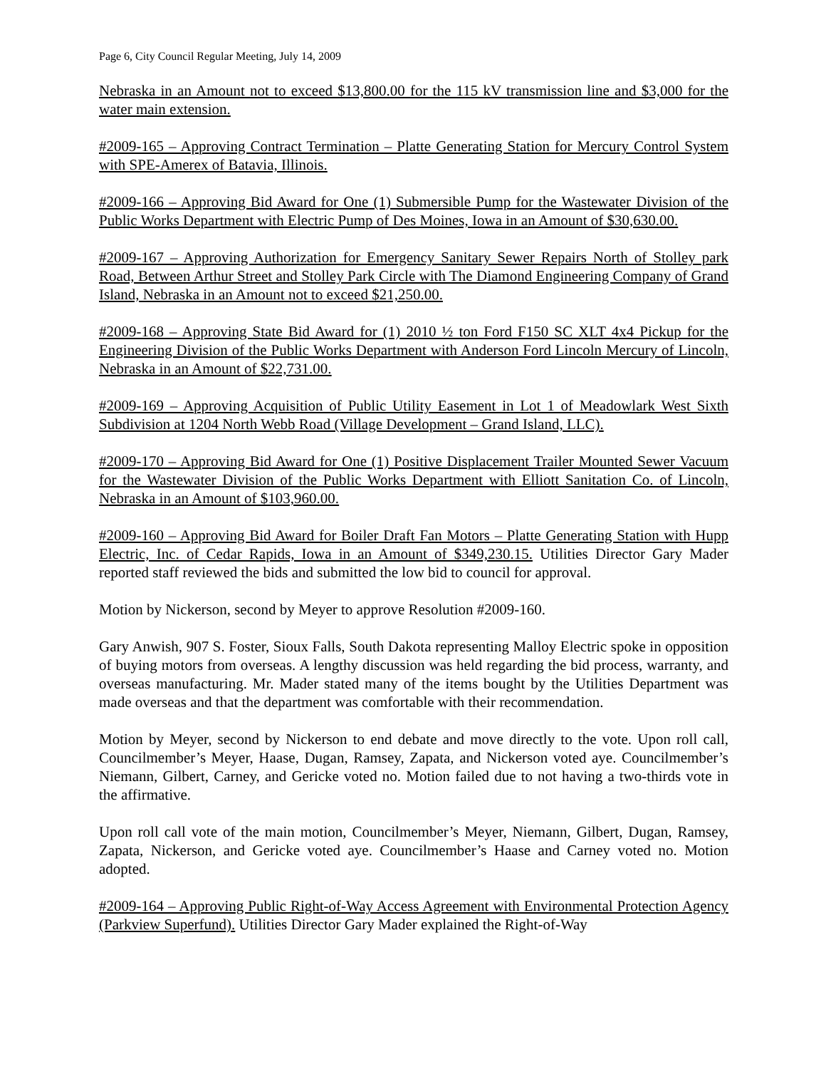Page 6, City Council Regular Meeting, July 14, 2009
Nebraska in an Amount not to exceed $13,800.00 for the 115 kV transmission line and $3,000 for the water main extension.
#2009-165 – Approving Contract Termination – Platte Generating Station for Mercury Control System with SPE-Amerex of Batavia, Illinois.
#2009-166 – Approving Bid Award for One (1) Submersible Pump for the Wastewater Division of the Public Works Department with Electric Pump of Des Moines, Iowa in an Amount of $30,630.00.
#2009-167 – Approving Authorization for Emergency Sanitary Sewer Repairs North of Stolley park Road, Between Arthur Street and Stolley Park Circle with The Diamond Engineering Company of Grand Island, Nebraska in an Amount not to exceed $21,250.00.
#2009-168 – Approving State Bid Award for (1) 2010 ½ ton Ford F150 SC XLT 4x4 Pickup for the Engineering Division of the Public Works Department with Anderson Ford Lincoln Mercury of Lincoln, Nebraska in an Amount of $22,731.00.
#2009-169 – Approving Acquisition of Public Utility Easement in Lot 1 of Meadowlark West Sixth Subdivision at 1204 North Webb Road (Village Development – Grand Island, LLC).
#2009-170 – Approving Bid Award for One (1) Positive Displacement Trailer Mounted Sewer Vacuum for the Wastewater Division of the Public Works Department with Elliott Sanitation Co. of Lincoln, Nebraska in an Amount of $103,960.00.
#2009-160 – Approving Bid Award for Boiler Draft Fan Motors – Platte Generating Station with Hupp Electric, Inc. of Cedar Rapids, Iowa in an Amount of $349,230.15. Utilities Director Gary Mader reported staff reviewed the bids and submitted the low bid to council for approval.
Motion by Nickerson, second by Meyer to approve Resolution #2009-160.
Gary Anwish, 907 S. Foster, Sioux Falls, South Dakota representing Malloy Electric spoke in opposition of buying motors from overseas. A lengthy discussion was held regarding the bid process, warranty, and overseas manufacturing. Mr. Mader stated many of the items bought by the Utilities Department was made overseas and that the department was comfortable with their recommendation.
Motion by Meyer, second by Nickerson to end debate and move directly to the vote. Upon roll call, Councilmember’s Meyer, Haase, Dugan, Ramsey, Zapata, and Nickerson voted aye. Councilmember’s Niemann, Gilbert, Carney, and Gericke voted no. Motion failed due to not having a two-thirds vote in the affirmative.
Upon roll call vote of the main motion, Councilmember’s Meyer, Niemann, Gilbert, Dugan, Ramsey, Zapata, Nickerson, and Gericke voted aye. Councilmember’s Haase and Carney voted no. Motion adopted.
#2009-164 – Approving Public Right-of-Way Access Agreement with Environmental Protection Agency (Parkview Superfund). Utilities Director Gary Mader explained the Right-of-Way